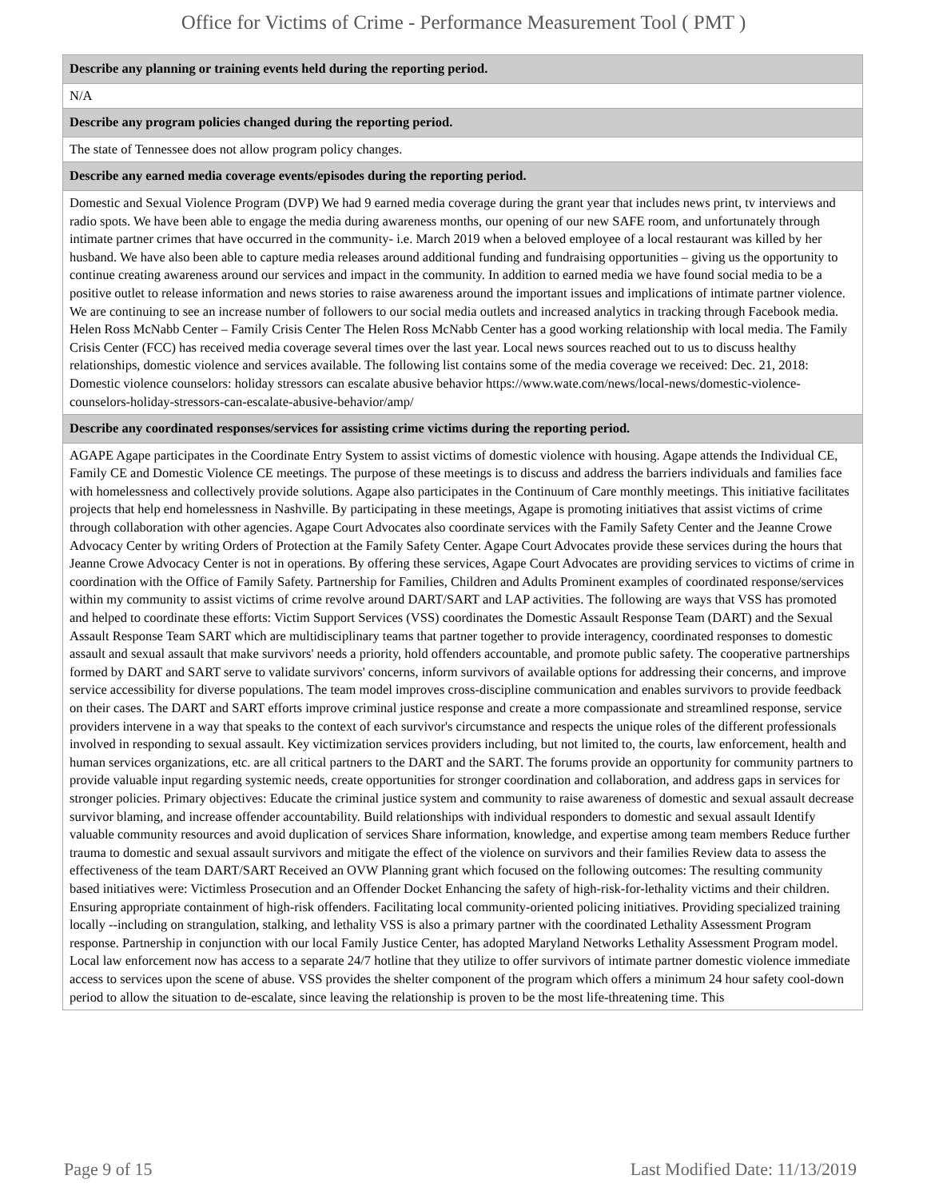Office for Victims of Crime - Performance Measurement Tool ( PMT )
| Describe any planning or training events held during the reporting period. |
| --- |
| N/A |
| Describe any program policies changed during the reporting period. |
| The state of Tennessee does not allow program policy changes. |
| Describe any earned media coverage events/episodes during the reporting period. |
| Domestic and Sexual Violence Program (DVP) We had 9 earned media coverage during the grant year that includes news print, tv interviews and radio spots. We have been able to engage the media during awareness months, our opening of our new SAFE room, and unfortunately through intimate partner crimes that have occurred in the community- i.e. March 2019 when a beloved employee of a local restaurant was killed by her husband. We have also been able to capture media releases around additional funding and fundraising opportunities – giving us the opportunity to continue creating awareness around our services and impact in the community. In addition to earned media we have found social media to be a positive outlet to release information and news stories to raise awareness around the important issues and implications of intimate partner violence. We are continuing to see an increase number of followers to our social media outlets and increased analytics in tracking through Facebook media. Helen Ross McNabb Center – Family Crisis Center The Helen Ross McNabb Center has a good working relationship with local media. The Family Crisis Center (FCC) has received media coverage several times over the last year. Local news sources reached out to us to discuss healthy relationships, domestic violence and services available. The following list contains some of the media coverage we received: Dec. 21, 2018: Domestic violence counselors: holiday stressors can escalate abusive behavior https://www.wate.com/news/local-news/domestic-violence-counselors-holiday-stressors-can-escalate-abusive-behavior/amp/ |
| Describe any coordinated responses/services for assisting crime victims during the reporting period. |
| AGAPE Agape participates in the Coordinate Entry System to assist victims of domestic violence with housing. Agape attends the Individual CE, Family CE and Domestic Violence CE meetings. The purpose of these meetings is to discuss and address the barriers individuals and families face with homelessness and collectively provide solutions. Agape also participates in the Continuum of Care monthly meetings. This initiative facilitates projects that help end homelessness in Nashville. By participating in these meetings, Agape is promoting initiatives that assist victims of crime through collaboration with other agencies. Agape Court Advocates also coordinate services with the Family Safety Center and the Jeanne Crowe Advocacy Center by writing Orders of Protection at the Family Safety Center. Agape Court Advocates provide these services during the hours that Jeanne Crowe Advocacy Center is not in operations. By offering these services, Agape Court Advocates are providing services to victims of crime in coordination with the Office of Family Safety. Partnership for Families, Children and Adults Prominent examples of coordinated response/services within my community to assist victims of crime revolve around DART/SART and LAP activities. The following are ways that VSS has promoted and helped to coordinate these efforts: Victim Support Services (VSS) coordinates the Domestic Assault Response Team (DART) and the Sexual Assault Response Team SART which are multidisciplinary teams that partner together to provide interagency, coordinated responses to domestic assault and sexual assault that make survivors' needs a priority, hold offenders accountable, and promote public safety. The cooperative partnerships formed by DART and SART serve to validate survivors' concerns, inform survivors of available options for addressing their concerns, and improve service accessibility for diverse populations. The team model improves cross-discipline communication and enables survivors to provide feedback on their cases. The DART and SART efforts improve criminal justice response and create a more compassionate and streamlined response, service providers intervene in a way that speaks to the context of each survivor's circumstance and respects the unique roles of the different professionals involved in responding to sexual assault. Key victimization services providers including, but not limited to, the courts, law enforcement, health and human services organizations, etc. are all critical partners to the DART and the SART. The forums provide an opportunity for community partners to provide valuable input regarding systemic needs, create opportunities for stronger coordination and collaboration, and address gaps in services for stronger policies. Primary objectives: Educate the criminal justice system and community to raise awareness of domestic and sexual assault decrease survivor blaming, and increase offender accountability. Build relationships with individual responders to domestic and sexual assault Identify valuable community resources and avoid duplication of services Share information, knowledge, and expertise among team members Reduce further trauma to domestic and sexual assault survivors and mitigate the effect of the violence on survivors and their families Review data to assess the effectiveness of the team DART/SART Received an OVW Planning grant which focused on the following outcomes: The resulting community based initiatives were: Victimless Prosecution and an Offender Docket Enhancing the safety of high-risk-for-lethality victims and their children. Ensuring appropriate containment of high-risk offenders. Facilitating local community-oriented policing initiatives. Providing specialized training locally --including on strangulation, stalking, and lethality VSS is also a primary partner with the coordinated Lethality Assessment Program response. Partnership in conjunction with our local Family Justice Center, has adopted Maryland Networks Lethality Assessment Program model. Local law enforcement now has access to a separate 24/7 hotline that they utilize to offer survivors of intimate partner domestic violence immediate access to services upon the scene of abuse. VSS provides the shelter component of the program which offers a minimum 24 hour safety cool-down period to allow the situation to de-escalate, since leaving the relationship is proven to be the most life-threatening time. This |
Page 9 of 15 Last Modified Date: 11/13/2019